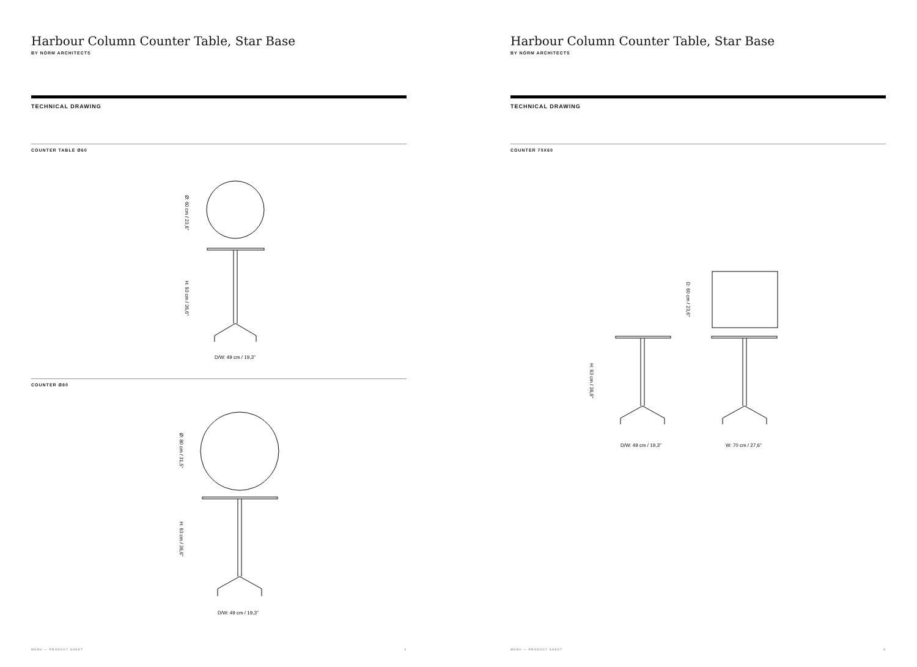Harbour Column Counter Table, Star Base
BY NORM ARCHITECTS
TECHNICAL DRAWING
COUNTER TABLE Ø60
Ø: 60 cm / 23,6"
H: 93 cm / 36,6"
D/W: 49 cm / 19,3"
COUNTER Ø80
Ø: 80 cm / 31,5"
H: 93 cm / 36,6"
D/W: 49 cm / 19,3"
MENU — PRODUCT SHEET 4
Harbour Column Counter Table, Star Base
BY NORM ARCHITECTS
TECHNICAL DRAWING
COUNTER 70X60
D: 60 cm / 23,6"
H: 93 cm / 36,6"
D/W: 49 cm / 19,3"
W: 70 cm / 27,6"
MENU — PRODUCT SHEET 5